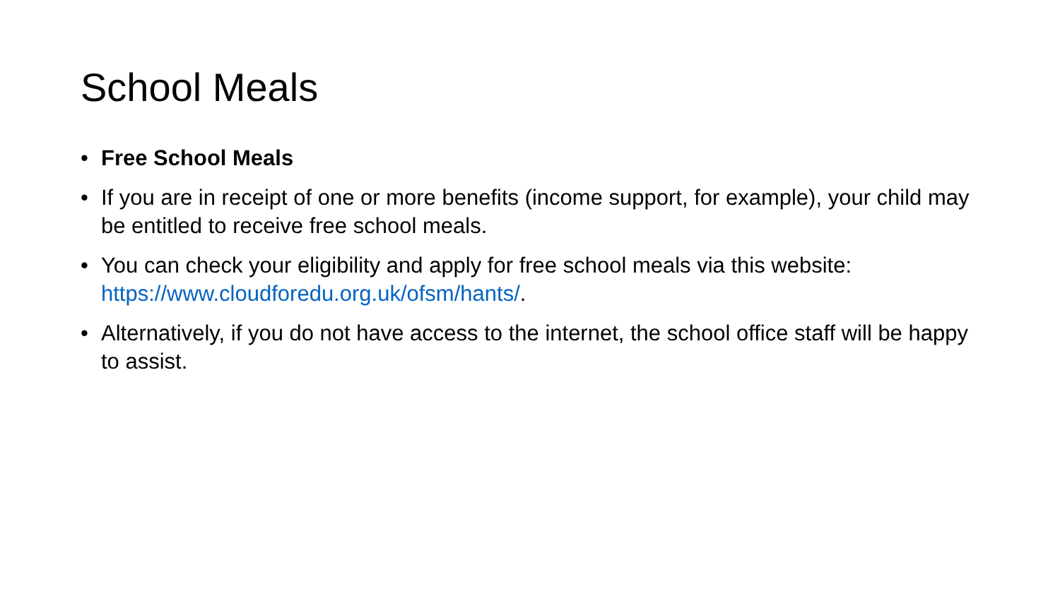School Meals
• Free School Meals
• If you are in receipt of one or more benefits (income support, for example), your child may be entitled to receive free school meals.
• You can check your eligibility and apply for free school meals via this website: https://www.cloudforedu.org.uk/ofsm/hants/.
• Alternatively, if you do not have access to the internet, the school office staff will be happy to assist.